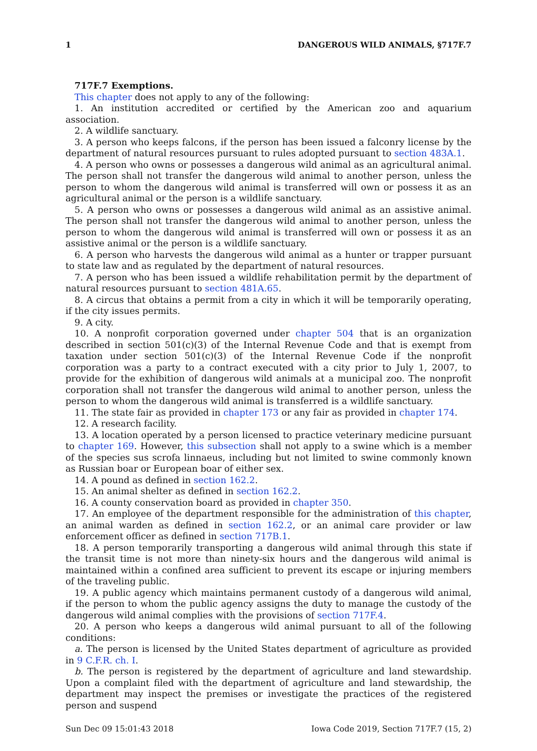1 DANGEROUS WILD ANIMALS, §717F.7
717F.7 Exemptions.
This chapter does not apply to any of the following:
1. An institution accredited or certified by the American zoo and aquarium association.
2. A wildlife sanctuary.
3. A person who keeps falcons, if the person has been issued a falconry license by the department of natural resources pursuant to rules adopted pursuant to section 483A.1.
4. A person who owns or possesses a dangerous wild animal as an agricultural animal. The person shall not transfer the dangerous wild animal to another person, unless the person to whom the dangerous wild animal is transferred will own or possess it as an agricultural animal or the person is a wildlife sanctuary.
5. A person who owns or possesses a dangerous wild animal as an assistive animal. The person shall not transfer the dangerous wild animal to another person, unless the person to whom the dangerous wild animal is transferred will own or possess it as an assistive animal or the person is a wildlife sanctuary.
6. A person who harvests the dangerous wild animal as a hunter or trapper pursuant to state law and as regulated by the department of natural resources.
7. A person who has been issued a wildlife rehabilitation permit by the department of natural resources pursuant to section 481A.65.
8. A circus that obtains a permit from a city in which it will be temporarily operating, if the city issues permits.
9. A city.
10. A nonprofit corporation governed under chapter 504 that is an organization described in section 501(c)(3) of the Internal Revenue Code and that is exempt from taxation under section 501(c)(3) of the Internal Revenue Code if the nonprofit corporation was a party to a contract executed with a city prior to July 1, 2007, to provide for the exhibition of dangerous wild animals at a municipal zoo. The nonprofit corporation shall not transfer the dangerous wild animal to another person, unless the person to whom the dangerous wild animal is transferred is a wildlife sanctuary.
11. The state fair as provided in chapter 173 or any fair as provided in chapter 174.
12. A research facility.
13. A location operated by a person licensed to practice veterinary medicine pursuant to chapter 169. However, this subsection shall not apply to a swine which is a member of the species sus scrofa linnaeus, including but not limited to swine commonly known as Russian boar or European boar of either sex.
14. A pound as defined in section 162.2.
15. An animal shelter as defined in section 162.2.
16. A county conservation board as provided in chapter 350.
17. An employee of the department responsible for the administration of this chapter, an animal warden as defined in section 162.2, or an animal care provider or law enforcement officer as defined in section 717B.1.
18. A person temporarily transporting a dangerous wild animal through this state if the transit time is not more than ninety-six hours and the dangerous wild animal is maintained within a confined area sufficient to prevent its escape or injuring members of the traveling public.
19. A public agency which maintains permanent custody of a dangerous wild animal, if the person to whom the public agency assigns the duty to manage the custody of the dangerous wild animal complies with the provisions of section 717F.4.
20. A person who keeps a dangerous wild animal pursuant to all of the following conditions:
a. The person is licensed by the United States department of agriculture as provided in 9 C.F.R. ch. I.
b. The person is registered by the department of agriculture and land stewardship. Upon a complaint filed with the department of agriculture and land stewardship, the department may inspect the premises or investigate the practices of the registered person and suspend
Sun Dec 09 15:01:43 2018 Iowa Code 2019, Section 717F.7 (15, 2)